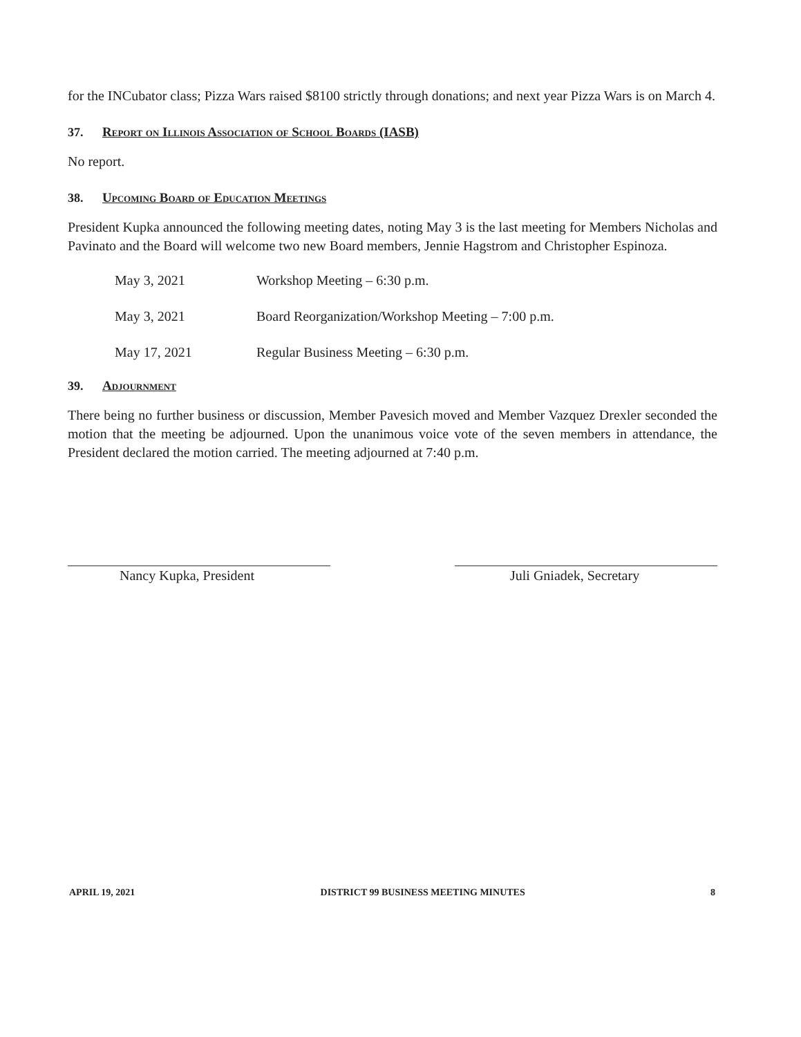for the INCubator class; Pizza Wars raised $8100 strictly through donations; and next year Pizza Wars is on March 4.
37. Report on Illinois Association of School Boards (IASB)
No report.
38. Upcoming Board of Education Meetings
President Kupka announced the following meeting dates, noting May 3 is the last meeting for Members Nicholas and Pavinato and the Board will welcome two new Board members, Jennie Hagstrom and Christopher Espinoza.
May 3, 2021 Workshop Meeting – 6:30 p.m.
May 3, 2021 Board Reorganization/Workshop Meeting – 7:00 p.m.
May 17, 2021 Regular Business Meeting – 6:30 p.m.
39. Adjournment
There being no further business or discussion, Member Pavesich moved and Member Vazquez Drexler seconded the motion that the meeting be adjourned. Upon the unanimous voice vote of the seven members in attendance, the President declared the motion carried. The meeting adjourned at 7:40 p.m.
Nancy Kupka, President Juli Gniadek, Secretary
APRIL 19, 2021 DISTRICT 99 BUSINESS MEETING MINUTES 8